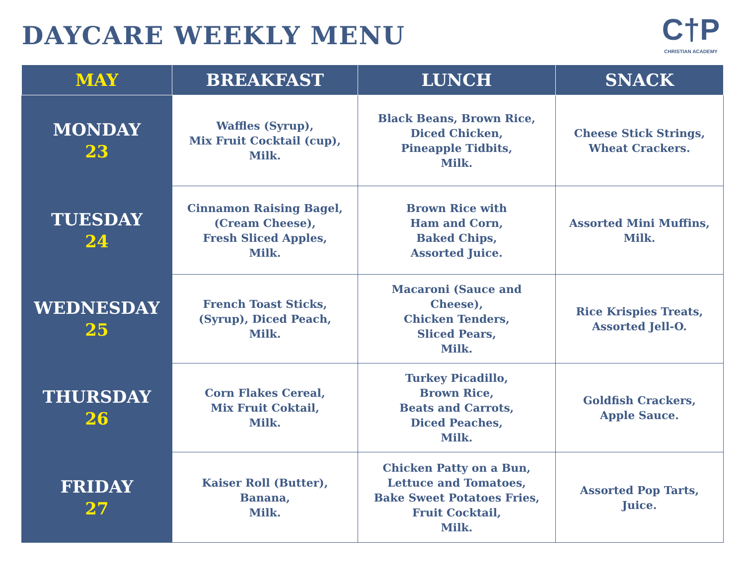DAYCARE WEEKLY MENU
C†P
CHRISTIAN ACADEMY
| MAY | BREAKFAST | LUNCH | SNACK |
| --- | --- | --- | --- |
| MONDAY 23 | Waffles (Syrup), Mix Fruit Cocktail (cup), Milk. | Black Beans, Brown Rice, Diced Chicken, Pineapple Tidbits, Milk. | Cheese Stick Strings, Wheat Crackers. |
| TUESDAY 24 | Cinnamon Raising Bagel, (Cream Cheese), Fresh Sliced Apples, Milk. | Brown Rice with Ham and Corn, Baked Chips, Assorted Juice. | Assorted Mini Muffins, Milk. |
| WEDNESDAY 25 | French Toast Sticks, (Syrup), Diced Peach, Milk. | Macaroni (Sauce and Cheese), Chicken Tenders, Sliced Pears, Milk. | Rice Krispies Treats, Assorted Jell-O. |
| THURSDAY 26 | Corn Flakes Cereal, Mix Fruit Coktail, Milk. | Turkey Picadillo, Brown Rice, Beats and Carrots, Diced Peaches, Milk. | Goldfish Crackers, Apple Sauce. |
| FRIDAY 27 | Kaiser Roll (Butter), Banana, Milk. | Chicken Patty on a Bun, Lettuce and Tomatoes, Bake Sweet Potatoes Fries, Fruit Cocktail, Milk. | Assorted Pop Tarts, Juice. |